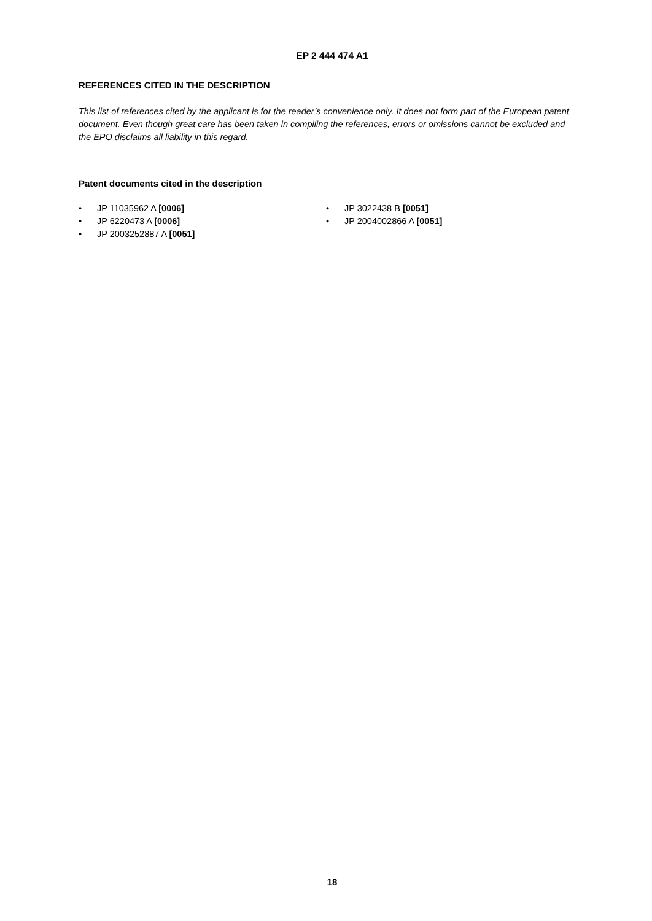EP 2 444 474 A1
REFERENCES CITED IN THE DESCRIPTION
This list of references cited by the applicant is for the reader’s convenience only. It does not form part of the European patent document. Even though great care has been taken in compiling the references, errors or omissions cannot be excluded and the EPO disclaims all liability in this regard.
Patent documents cited in the description
• JP 11035962 A [0006]
• JP 6220473 A [0006]
• JP 2003252887 A [0051]
• JP 3022438 B [0051]
• JP 2004002866 A [0051]
18